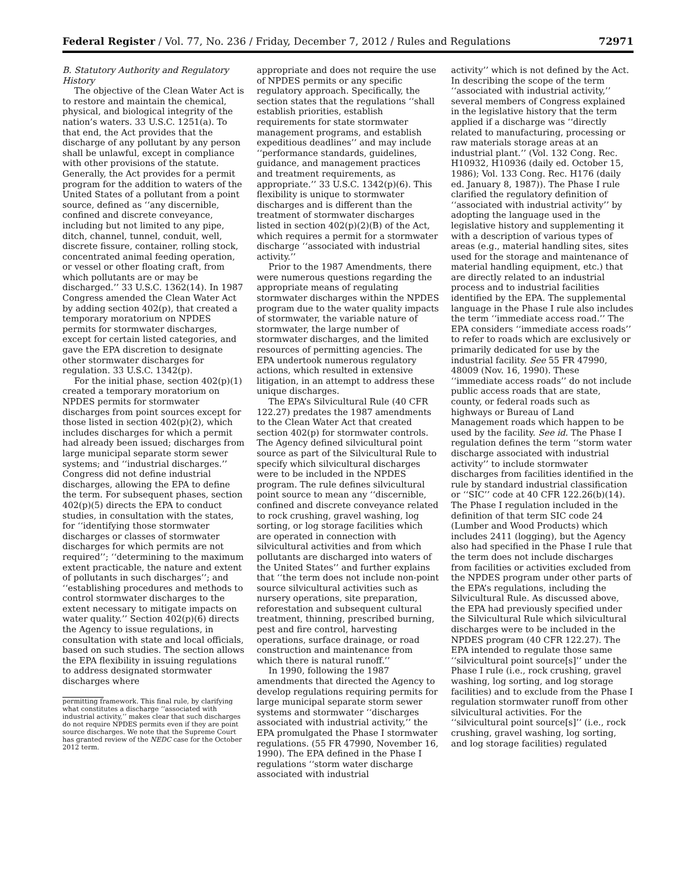Federal Register / Vol. 77, No. 236 / Friday, December 7, 2012 / Rules and Regulations 72971
B. Statutory Authority and Regulatory History
The objective of the Clean Water Act is to restore and maintain the chemical, physical, and biological integrity of the nation’s waters. 33 U.S.C. 1251(a). To that end, the Act provides that the discharge of any pollutant by any person shall be unlawful, except in compliance with other provisions of the statute. Generally, the Act provides for a permit program for the addition to waters of the United States of a pollutant from a point source, defined as ‘‘any discernible, confined and discrete conveyance, including but not limited to any pipe, ditch, channel, tunnel, conduit, well, discrete fissure, container, rolling stock, concentrated animal feeding operation, or vessel or other floating craft, from which pollutants are or may be discharged.’’ 33 U.S.C. 1362(14). In 1987 Congress amended the Clean Water Act by adding section 402(p), that created a temporary moratorium on NPDES permits for stormwater discharges, except for certain listed categories, and gave the EPA discretion to designate other stormwater discharges for regulation. 33 U.S.C. 1342(p).
For the initial phase, section 402(p)(1) created a temporary moratorium on NPDES permits for stormwater discharges from point sources except for those listed in section 402(p)(2), which includes discharges for which a permit had already been issued; discharges from large municipal separate storm sewer systems; and ‘‘industrial discharges.’’ Congress did not define industrial discharges, allowing the EPA to define the term. For subsequent phases, section 402(p)(5) directs the EPA to conduct studies, in consultation with the states, for ‘‘identifying those stormwater discharges or classes of stormwater discharges for which permits are not required’’; ‘‘determining to the maximum extent practicable, the nature and extent of pollutants in such discharges’’; and ‘‘establishing procedures and methods to control stormwater discharges to the extent necessary to mitigate impacts on water quality.’’ Section 402(p)(6) directs the Agency to issue regulations, in consultation with state and local officials, based on such studies. The section allows the EPA flexibility in issuing regulations to address designated stormwater discharges where
permitting framework. This final rule, by clarifying what constitutes a discharge ‘‘associated with industrial activity,’’ makes clear that such discharges do not require NPDES permits even if they are point source discharges. We note that the Supreme Court has granted review of the NEDC case for the October 2012 term.
appropriate and does not require the use of NPDES permits or any specific regulatory approach. Specifically, the section states that the regulations ‘‘shall establish priorities, establish requirements for state stormwater management programs, and establish expeditious deadlines’’ and may include ‘‘performance standards, guidelines, guidance, and management practices and treatment requirements, as appropriate.’’ 33 U.S.C. 1342(p)(6). This flexibility is unique to stormwater discharges and is different than the treatment of stormwater discharges listed in section 402(p)(2)(B) of the Act, which requires a permit for a stormwater discharge ‘‘associated with industrial activity.’’
Prior to the 1987 Amendments, there were numerous questions regarding the appropriate means of regulating stormwater discharges within the NPDES program due to the water quality impacts of stormwater, the variable nature of stormwater, the large number of stormwater discharges, and the limited resources of permitting agencies. The EPA undertook numerous regulatory actions, which resulted in extensive litigation, in an attempt to address these unique discharges.
The EPA’s Silvicultural Rule (40 CFR 122.27) predates the 1987 amendments to the Clean Water Act that created section 402(p) for stormwater controls. The Agency defined silvicultural point source as part of the Silvicultural Rule to specify which silvicultural discharges were to be included in the NPDES program. The rule defines silvicultural point source to mean any ‘‘discernible, confined and discrete conveyance related to rock crushing, gravel washing, log sorting, or log storage facilities which are operated in connection with silvicultural activities and from which pollutants are discharged into waters of the United States’’ and further explains that ‘‘the term does not include non-point source silvicultural activities such as nursery operations, site preparation, reforestation and subsequent cultural treatment, thinning, prescribed burning, pest and fire control, harvesting operations, surface drainage, or road construction and maintenance from which there is natural runoff.’’
In 1990, following the 1987 amendments that directed the Agency to develop regulations requiring permits for large municipal separate storm sewer systems and stormwater ‘‘discharges associated with industrial activity,’’ the EPA promulgated the Phase I stormwater regulations. (55 FR 47990, November 16, 1990). The EPA defined in the Phase I regulations ‘‘storm water discharge associated with industrial
activity’’ which is not defined by the Act. In describing the scope of the term ‘‘associated with industrial activity,’’ several members of Congress explained in the legislative history that the term applied if a discharge was ‘‘directly related to manufacturing, processing or raw materials storage areas at an industrial plant.’’ (Vol. 132 Cong. Rec. H10932, H10936 (daily ed. October 15, 1986); Vol. 133 Cong. Rec. H176 (daily ed. January 8, 1987)). The Phase I rule clarified the regulatory definition of ‘‘associated with industrial activity’’ by adopting the language used in the legislative history and supplementing it with a description of various types of areas (e.g., material handling sites, sites used for the storage and maintenance of material handling equipment, etc.) that are directly related to an industrial process and to industrial facilities identified by the EPA. The supplemental language in the Phase I rule also includes the term ‘‘immediate access road.’’ The EPA considers ‘‘immediate access roads’’ to refer to roads which are exclusively or primarily dedicated for use by the industrial facility. See 55 FR 47990, 48009 (Nov. 16, 1990). These ‘‘immediate access roads’’ do not include public access roads that are state, county, or federal roads such as highways or Bureau of Land Management roads which happen to be used by the facility. See id. The Phase I regulation defines the term ‘‘storm water discharge associated with industrial activity’’ to include stormwater discharges from facilities identified in the rule by standard industrial classification or ‘‘SIC’’ code at 40 CFR 122.26(b)(14). The Phase I regulation included in the definition of that term SIC code 24 (Lumber and Wood Products) which includes 2411 (logging), but the Agency also had specified in the Phase I rule that the term does not include discharges from facilities or activities excluded from the NPDES program under other parts of the EPA’s regulations, including the Silvicultural Rule. As discussed above, the EPA had previously specified under the Silvicultural Rule which silvicultural discharges were to be included in the NPDES program (40 CFR 122.27). The EPA intended to regulate those same ‘‘silvicultural point source[s]’’ under the Phase I rule (i.e., rock crushing, gravel washing, log sorting, and log storage facilities) and to exclude from the Phase I regulation stormwater runoff from other silvicultural activities. For the ‘‘silvicultural point source[s]’’ (i.e., rock crushing, gravel washing, log sorting, and log storage facilities) regulated